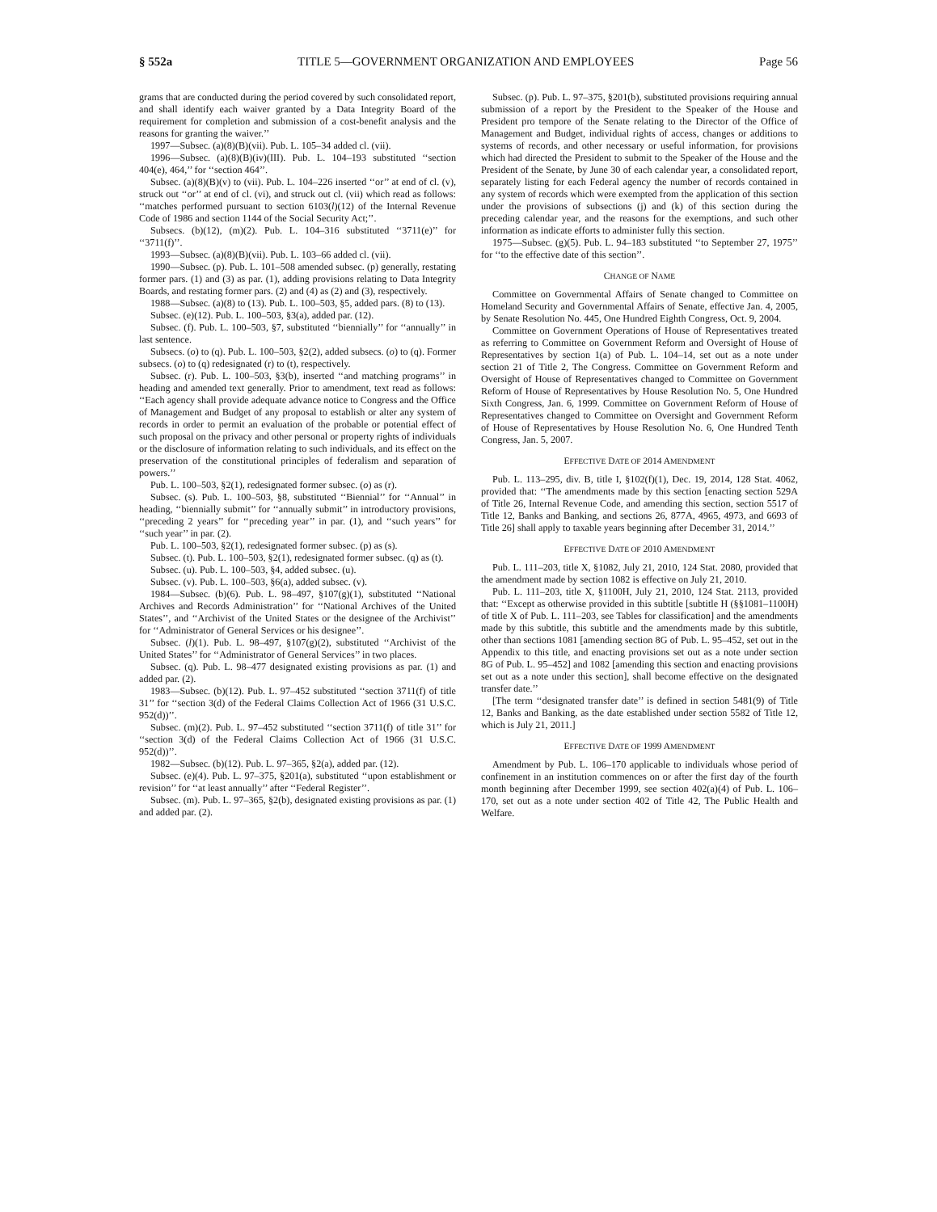§ 552a TITLE 5—GOVERNMENT ORGANIZATION AND EMPLOYEES Page 56
grams that are conducted during the period covered by such consolidated report, and shall identify each waiver granted by a Data Integrity Board of the requirement for completion and submission of a cost-benefit analysis and the reasons for granting the waiver.’’
1997—Subsec. (a)(8)(B)(vii). Pub. L. 105–34 added cl. (vii).
1996—Subsec. (a)(8)(B)(iv)(III). Pub. L. 104–193 substituted ‘‘section 404(e), 464,’’ for ‘‘section 464’’.
Subsec. (a)(8)(B)(v) to (vii). Pub. L. 104–226 inserted ‘‘or’’ at end of cl. (v), struck out ‘‘or’’ at end of cl. (vi), and struck out cl. (vii) which read as follows: ‘‘matches performed pursuant to section 6103(l)(12) of the Internal Revenue Code of 1986 and section 1144 of the Social Security Act;’’.
Subsecs. (b)(12), (m)(2). Pub. L. 104–316 substituted ‘‘3711(e)’’ for ‘‘3711(f)’’.
1993—Subsec. (a)(8)(B)(vii). Pub. L. 103–66 added cl. (vii).
1990—Subsec. (p). Pub. L. 101–508 amended subsec. (p) generally, restating former pars. (1) and (3) as par. (1), adding provisions relating to Data Integrity Boards, and restating former pars. (2) and (4) as (2) and (3), respectively.
1988—Subsec. (a)(8) to (13). Pub. L. 100–503, §5, added pars. (8) to (13).
Subsec. (e)(12). Pub. L. 100–503, §3(a), added par. (12).
Subsec. (f). Pub. L. 100–503, §7, substituted ‘‘biennially’’ for ‘‘annually’’ in last sentence.
Subsecs. (o) to (q). Pub. L. 100–503, §2(2), added subsecs. (o) to (q). Former subsecs. (o) to (q) redesignated (r) to (t), respectively.
Subsec. (r). Pub. L. 100–503, §3(b), inserted ‘‘and matching programs’’ in heading and amended text generally. Prior to amendment, text read as follows: ‘‘Each agency shall provide adequate advance notice to Congress and the Office of Management and Budget of any proposal to establish or alter any system of records in order to permit an evaluation of the probable or potential effect of such proposal on the privacy and other personal or property rights of individuals or the disclosure of information relating to such individuals, and its effect on the preservation of the constitutional principles of federalism and separation of powers.’’
Pub. L. 100–503, §2(1), redesignated former subsec. (o) as (r).
Subsec. (s). Pub. L. 100–503, §8, substituted ‘‘Biennial’’ for ‘‘Annual’’ in heading, ‘‘biennially submit’’ for ‘‘annually submit’’ in introductory provisions, ‘‘preceding 2 years’’ for ‘‘preceding year’’ in par. (1), and ‘‘such years’’ for ‘‘such year’’ in par. (2).
Pub. L. 100–503, §2(1), redesignated former subsec. (p) as (s).
Subsec. (t). Pub. L. 100–503, §2(1), redesignated former subsec. (q) as (t).
Subsec. (u). Pub. L. 100–503, §4, added subsec. (u).
Subsec. (v). Pub. L. 100–503, §6(a), added subsec. (v).
1984—Subsec. (b)(6). Pub. L. 98–497, §107(g)(1), substituted ‘‘National Archives and Records Administration’’ for ‘‘National Archives of the United States’’, and ‘‘Archivist of the United States or the designee of the Archivist’’ for ‘‘Administrator of General Services or his designee’’.
Subsec. (l)(1). Pub. L. 98–497, §107(g)(2), substituted ‘‘Archivist of the United States’’ for ‘‘Administrator of General Services’’ in two places.
Subsec. (q). Pub. L. 98–477 designated existing provisions as par. (1) and added par. (2).
1983—Subsec. (b)(12). Pub. L. 97–452 substituted ‘‘section 3711(f) of title 31’’ for ‘‘section 3(d) of the Federal Claims Collection Act of 1966 (31 U.S.C. 952(d))’’.
Subsec. (m)(2). Pub. L. 97–452 substituted ‘‘section 3711(f) of title 31’’ for ‘‘section 3(d) of the Federal Claims Collection Act of 1966 (31 U.S.C. 952(d))’’.
1982—Subsec. (b)(12). Pub. L. 97–365, §2(a), added par. (12).
Subsec. (e)(4). Pub. L. 97–375, §201(a), substituted ‘‘upon establishment or revision’’ for ‘‘at least annually’’ after ‘‘Federal Register’’.
Subsec. (m). Pub. L. 97–365, §2(b), designated existing provisions as par. (1) and added par. (2).
Subsec. (p). Pub. L. 97–375, §201(b), substituted provisions requiring annual submission of a report by the President to the Speaker of the House and President pro tempore of the Senate relating to the Director of the Office of Management and Budget, individual rights of access, changes or additions to systems of records, and other necessary or useful information, for provisions which had directed the President to submit to the Speaker of the House and the President of the Senate, by June 30 of each calendar year, a consolidated report, separately listing for each Federal agency the number of records contained in any system of records which were exempted from the application of this section under the provisions of subsections (j) and (k) of this section during the preceding calendar year, and the reasons for the exemptions, and such other information as indicate efforts to administer fully this section.
1975—Subsec. (g)(5). Pub. L. 94–183 substituted ‘‘to September 27, 1975’’ for ‘‘to the effective date of this section’’.
CHANGE OF NAME
Committee on Governmental Affairs of Senate changed to Committee on Homeland Security and Governmental Affairs of Senate, effective Jan. 4, 2005, by Senate Resolution No. 445, One Hundred Eighth Congress, Oct. 9, 2004.
Committee on Government Operations of House of Representatives treated as referring to Committee on Government Reform and Oversight of House of Representatives by section 1(a) of Pub. L. 104–14, set out as a note under section 21 of Title 2, The Congress. Committee on Government Reform and Oversight of House of Representatives changed to Committee on Government Reform of House of Representatives by House Resolution No. 5, One Hundred Sixth Congress, Jan. 6, 1999. Committee on Government Reform of House of Representatives changed to Committee on Oversight and Government Reform of House of Representatives by House Resolution No. 6, One Hundred Tenth Congress, Jan. 5, 2007.
EFFECTIVE DATE OF 2014 AMENDMENT
Pub. L. 113–295, div. B, title I, §102(f)(1), Dec. 19, 2014, 128 Stat. 4062, provided that: ‘‘The amendments made by this section [enacting section 529A of Title 26, Internal Revenue Code, and amending this section, section 5517 of Title 12, Banks and Banking, and sections 26, 877A, 4965, 4973, and 6693 of Title 26] shall apply to taxable years beginning after December 31, 2014.’’
EFFECTIVE DATE OF 2010 AMENDMENT
Pub. L. 111–203, title X, §1082, July 21, 2010, 124 Stat. 2080, provided that the amendment made by section 1082 is effective on July 21, 2010.
Pub. L. 111–203, title X, §1100H, July 21, 2010, 124 Stat. 2113, provided that: ‘‘Except as otherwise provided in this subtitle [subtitle H (§§1081–1100H) of title X of Pub. L. 111–203, see Tables for classification] and the amendments made by this subtitle, this subtitle and the amendments made by this subtitle, other than sections 1081 [amending section 8G of Pub. L. 95–452, set out in the Appendix to this title, and enacting provisions set out as a note under section 8G of Pub. L. 95–452] and 1082 [amending this section and enacting provisions set out as a note under this section], shall become effective on the designated transfer date.’’
[The term ‘‘designated transfer date’’ is defined in section 5481(9) of Title 12, Banks and Banking, as the date established under section 5582 of Title 12, which is July 21, 2011.]
EFFECTIVE DATE OF 1999 AMENDMENT
Amendment by Pub. L. 106–170 applicable to individuals whose period of confinement in an institution commences on or after the first day of the fourth month beginning after December 1999, see section 402(a)(4) of Pub. L. 106–170, set out as a note under section 402 of Title 42, The Public Health and Welfare.